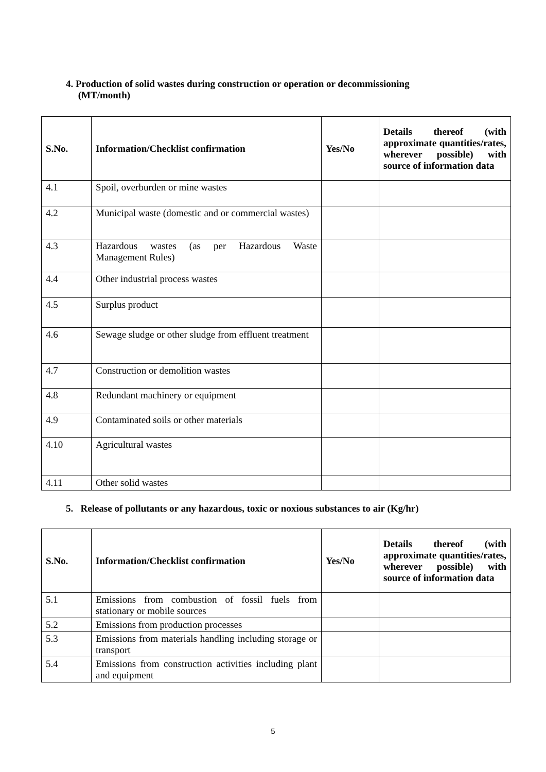4. Production of solid wastes during construction or operation or decommissioning
(MT/month)
| S.No. | Information/Checklist confirmation | Yes/No | Details thereof (with approximate quantities/rates, wherever possible) with source of information data |
| --- | --- | --- | --- |
| 4.1 | Spoil, overburden or mine wastes | | |
| 4.2 | Municipal waste (domestic and or commercial wastes) | | |
| 4.3 | Hazardous wastes (as per Hazardous Waste Management Rules) | | |
| 4.4 | Other industrial process wastes | | |
| 4.5 | Surplus product | | |
| 4.6 | Sewage sludge or other sludge from effluent treatment | | |
| 4.7 | Construction or demolition wastes | | |
| 4.8 | Redundant machinery or equipment | | |
| 4.9 | Contaminated soils or other materials | | |
| 4.10 | Agricultural wastes | | |
| 4.11 | Other solid wastes | | |
5. Release of pollutants or any hazardous, toxic or noxious substances to air (Kg/hr)
| S.No. | Information/Checklist confirmation | Yes/No | Details thereof (with approximate quantities/rates, wherever possible) with source of information data |
| --- | --- | --- | --- |
| 5.1 | Emissions from combustion of fossil fuels from stationary or mobile sources | | |
| 5.2 | Emissions from production processes | | |
| 5.3 | Emissions from materials handling including storage or transport | | |
| 5.4 | Emissions from construction activities including plant and equipment | | |
5